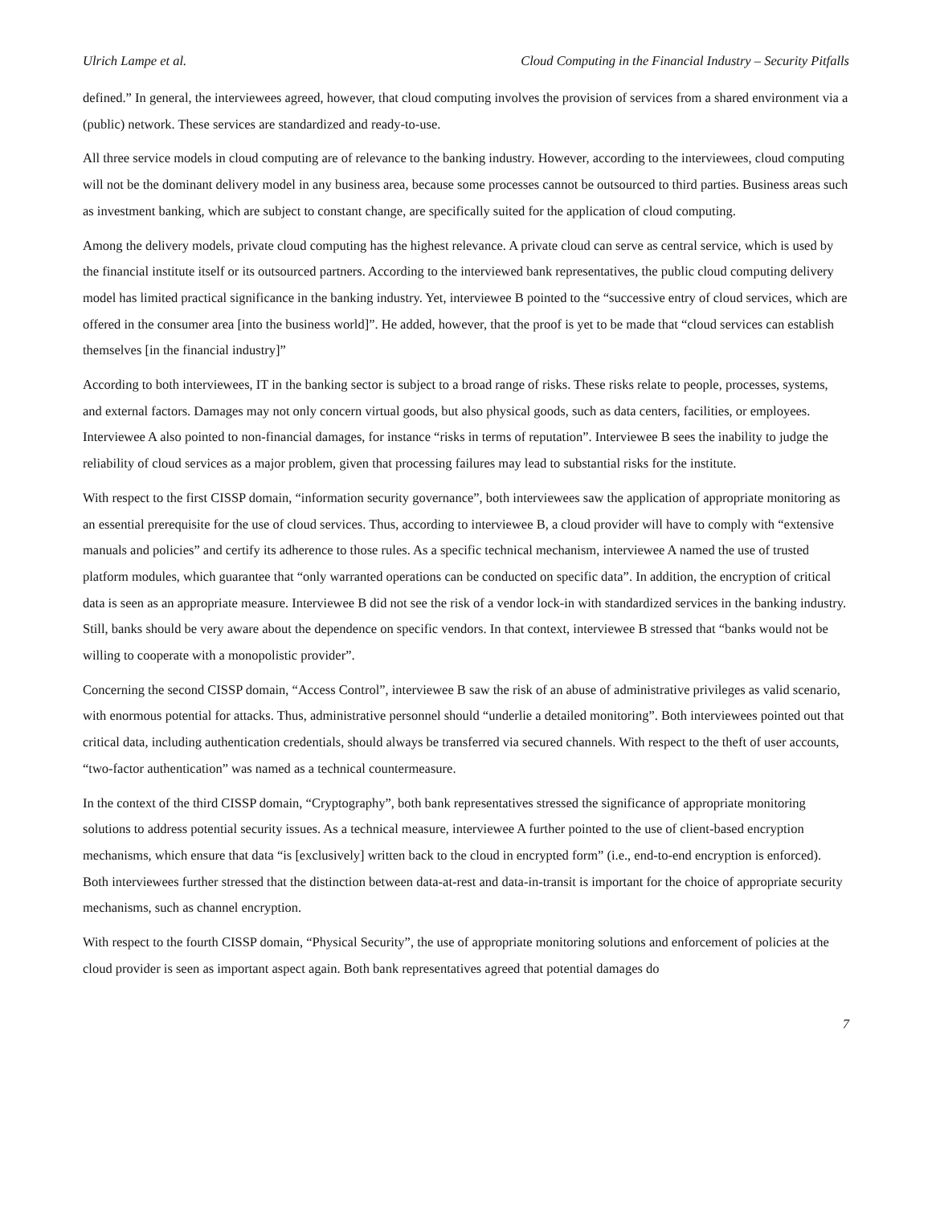Ulrich Lampe et al. Cloud Computing in the Financial Industry – Security Pitfalls
defined.” In general, the interviewees agreed, however, that cloud computing involves the provision of services from a shared environment via a (public) network. These services are standardized and ready-to-use.
All three service models in cloud computing are of relevance to the banking industry. However, according to the interviewees, cloud computing will not be the dominant delivery model in any business area, because some processes cannot be outsourced to third parties. Business areas such as investment banking, which are subject to constant change, are specifically suited for the application of cloud computing.
Among the delivery models, private cloud computing has the highest relevance. A private cloud can serve as central service, which is used by the financial institute itself or its outsourced partners. According to the interviewed bank representatives, the public cloud computing delivery model has limited practical significance in the banking industry. Yet, interviewee B pointed to the “successive entry of cloud services, which are offered in the consumer area [into the business world]”. He added, however, that the proof is yet to be made that “cloud services can establish themselves [in the financial industry]”
According to both interviewees, IT in the banking sector is subject to a broad range of risks. These risks relate to people, processes, systems, and external factors. Damages may not only concern virtual goods, but also physical goods, such as data centers, facilities, or employees. Interviewee A also pointed to non-financial damages, for instance “risks in terms of reputation”. Interviewee B sees the inability to judge the reliability of cloud services as a major problem, given that processing failures may lead to substantial risks for the institute.
With respect to the first CISSP domain, “information security governance”, both interviewees saw the application of appropriate monitoring as an essential prerequisite for the use of cloud services. Thus, according to interviewee B, a cloud provider will have to comply with “extensive manuals and policies” and certify its adherence to those rules. As a specific technical mechanism, interviewee A named the use of trusted platform modules, which guarantee that “only warranted operations can be conducted on specific data”. In addition, the encryption of critical data is seen as an appropriate measure. Interviewee B did not see the risk of a vendor lock-in with standardized services in the banking industry. Still, banks should be very aware about the dependence on specific vendors. In that context, interviewee B stressed that “banks would not be willing to cooperate with a monopolistic provider”.
Concerning the second CISSP domain, “Access Control”, interviewee B saw the risk of an abuse of administrative privileges as valid scenario, with enormous potential for attacks. Thus, administrative personnel should “underlie a detailed monitoring”. Both interviewees pointed out that critical data, including authentication credentials, should always be transferred via secured channels. With respect to the theft of user accounts, “two-factor authentication” was named as a technical countermeasure.
In the context of the third CISSP domain, “Cryptography”, both bank representatives stressed the significance of appropriate monitoring solutions to address potential security issues. As a technical measure, interviewee A further pointed to the use of client-based encryption mechanisms, which ensure that data “is [exclusively] written back to the cloud in encrypted form” (i.e., end-to-end encryption is enforced). Both interviewees further stressed that the distinction between data-at-rest and data-in-transit is important for the choice of appropriate security mechanisms, such as channel encryption.
With respect to the fourth CISSP domain, “Physical Security”, the use of appropriate monitoring solutions and enforcement of policies at the cloud provider is seen as important aspect again. Both bank representatives agreed that potential damages do
7